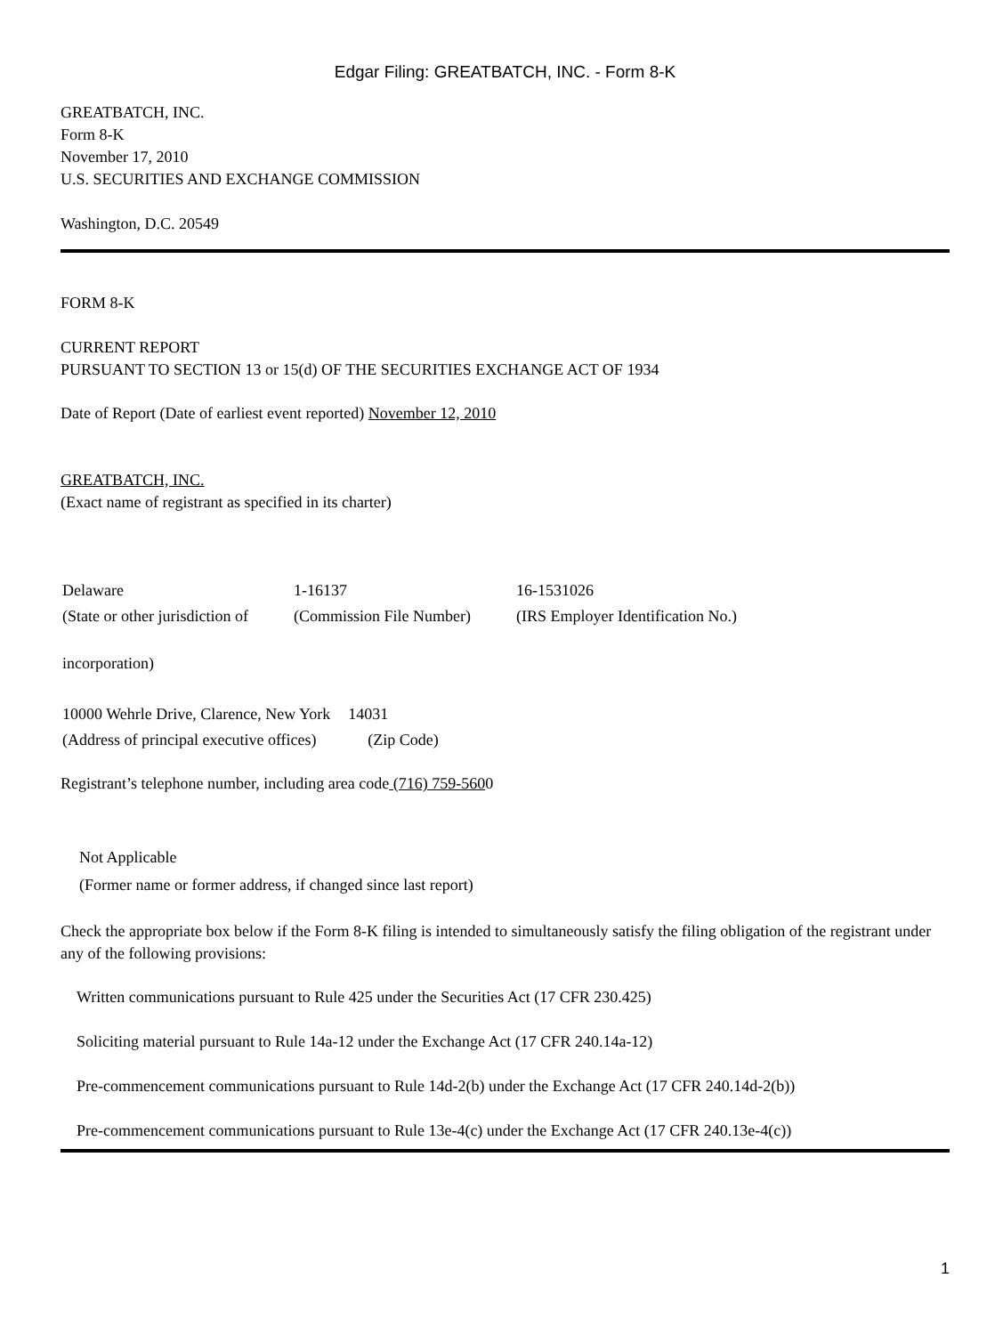Edgar Filing: GREATBATCH, INC. - Form 8-K
GREATBATCH, INC.
Form 8-K
November 17, 2010
U.S. SECURITIES AND EXCHANGE COMMISSION
Washington, D.C. 20549
FORM 8-K
CURRENT REPORT
PURSUANT TO SECTION 13 or 15(d) OF THE SECURITIES EXCHANGE ACT OF 1934
Date of Report (Date of earliest event reported) November 12, 2010
GREATBATCH, INC.
(Exact name of registrant as specified in its charter)
| Delaware | 1-16137 | 16-1531026 |
| (State or other jurisdiction of | (Commission File Number) | (IRS Employer Identification No.) |
| incorporation) | | |
| 10000 Wehrle Drive, Clarence, New York | 14031 |
| (Address of principal executive offices) | (Zip Code) |
Registrant’s telephone number, including area code (716) 759-5600
Not Applicable
(Former name or former address, if changed since last report)
Check the appropriate box below if the Form 8-K filing is intended to simultaneously satisfy the filing obligation of the registrant under any of the following provisions:
Written communications pursuant to Rule 425 under the Securities Act (17 CFR 230.425)
Soliciting material pursuant to Rule 14a-12 under the Exchange Act (17 CFR 240.14a-12)
Pre-commencement communications pursuant to Rule 14d-2(b) under the Exchange Act (17 CFR 240.14d-2(b))
Pre-commencement communications pursuant to Rule 13e-4(c) under the Exchange Act (17 CFR 240.13e-4(c))
1